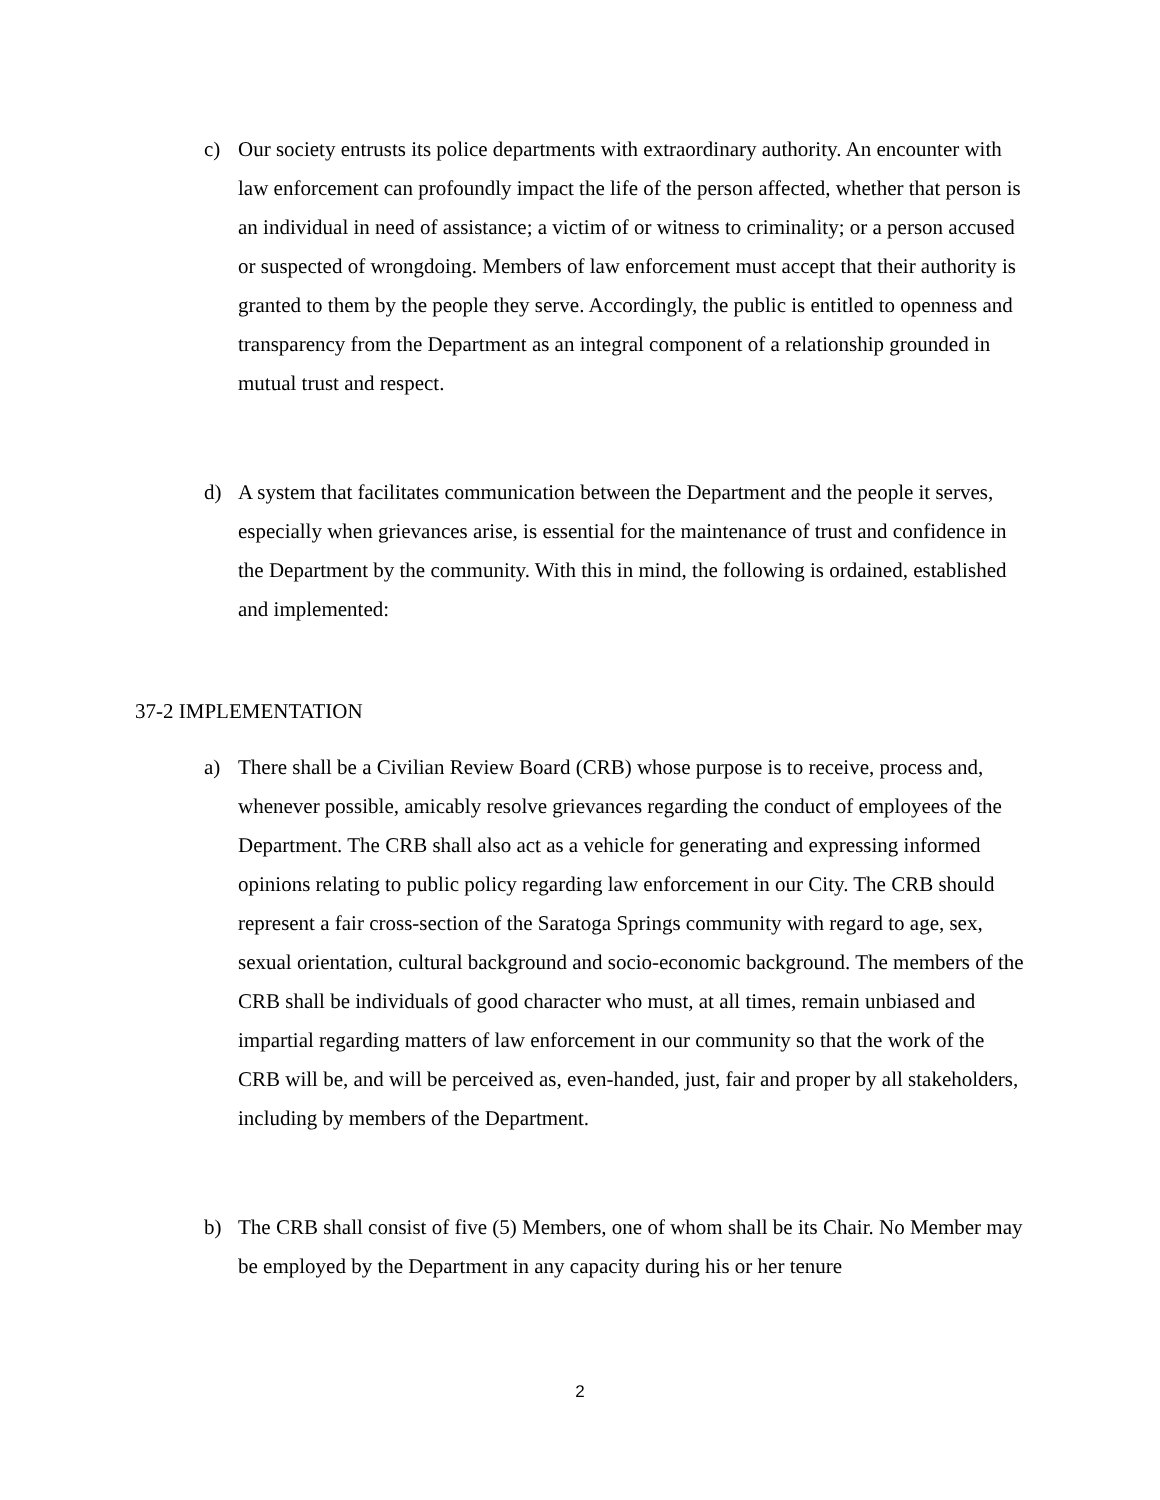c) Our society entrusts its police departments with extraordinary authority. An encounter with law enforcement can profoundly impact the life of the person affected, whether that person is an individual in need of assistance; a victim of or witness to criminality; or a person accused or suspected of wrongdoing. Members of law enforcement must accept that their authority is granted to them by the people they serve. Accordingly, the public is entitled to openness and transparency from the Department as an integral component of a relationship grounded in mutual trust and respect.
d) A system that facilitates communication between the Department and the people it serves, especially when grievances arise, is essential for the maintenance of trust and confidence in the Department by the community. With this in mind, the following is ordained, established and implemented:
37-2 IMPLEMENTATION
a) There shall be a Civilian Review Board (CRB) whose purpose is to receive, process and, whenever possible, amicably resolve grievances regarding the conduct of employees of the Department. The CRB shall also act as a vehicle for generating and expressing informed opinions relating to public policy regarding law enforcement in our City. The CRB should represent a fair cross-section of the Saratoga Springs community with regard to age, sex, sexual orientation, cultural background and socio-economic background. The members of the CRB shall be individuals of good character who must, at all times, remain unbiased and impartial regarding matters of law enforcement in our community so that the work of the CRB will be, and will be perceived as, even-handed, just, fair and proper by all stakeholders, including by members of the Department.
b) The CRB shall consist of five (5) Members, one of whom shall be its Chair. No Member may be employed by the Department in any capacity during his or her tenure
2